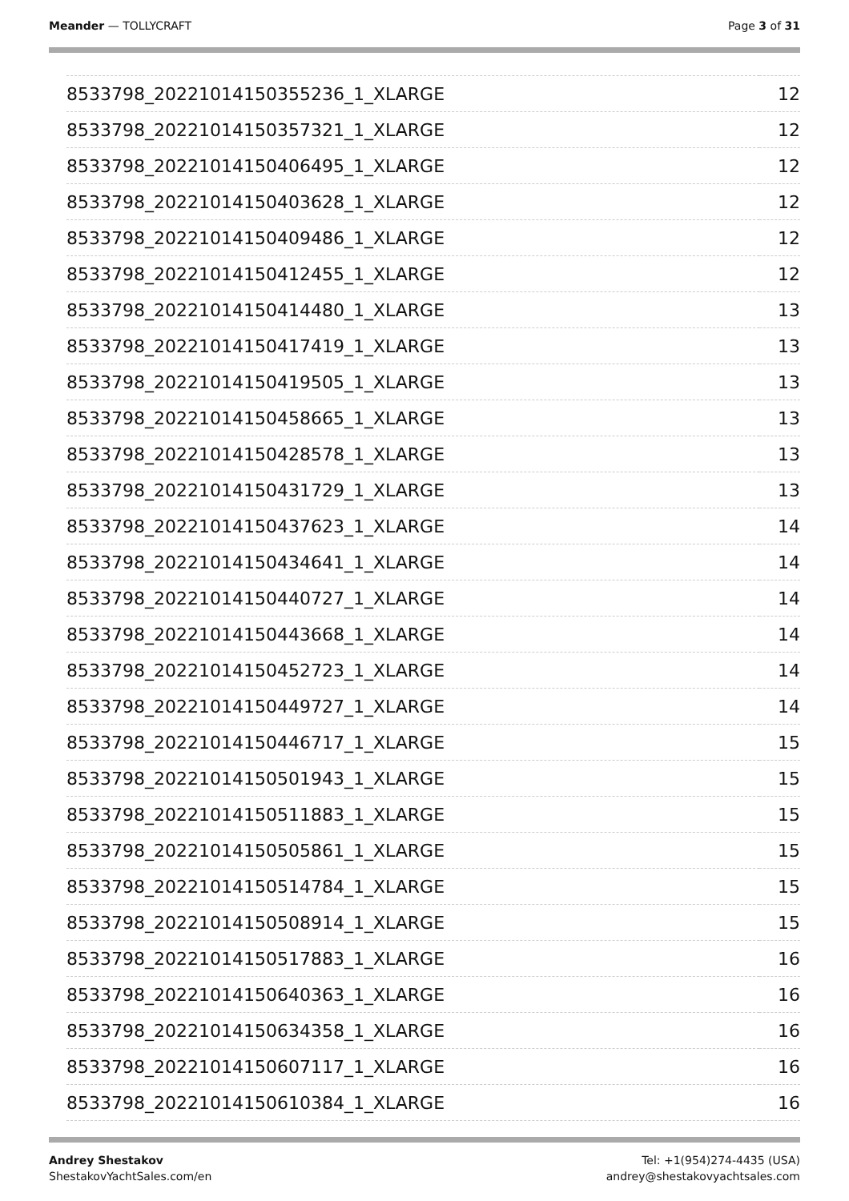Meander — TOLLYCRAFT Page 3 of 31
| 8533798_20221014150355236_1_XLARGE | 12 |
| 8533798_20221014150357321_1_XLARGE | 12 |
| 8533798_20221014150406495_1_XLARGE | 12 |
| 8533798_20221014150403628_1_XLARGE | 12 |
| 8533798_20221014150409486_1_XLARGE | 12 |
| 8533798_20221014150412455_1_XLARGE | 12 |
| 8533798_20221014150414480_1_XLARGE | 13 |
| 8533798_20221014150417419_1_XLARGE | 13 |
| 8533798_20221014150419505_1_XLARGE | 13 |
| 8533798_20221014150458665_1_XLARGE | 13 |
| 8533798_20221014150428578_1_XLARGE | 13 |
| 8533798_20221014150431729_1_XLARGE | 13 |
| 8533798_20221014150437623_1_XLARGE | 14 |
| 8533798_20221014150434641_1_XLARGE | 14 |
| 8533798_20221014150440727_1_XLARGE | 14 |
| 8533798_20221014150443668_1_XLARGE | 14 |
| 8533798_20221014150452723_1_XLARGE | 14 |
| 8533798_20221014150449727_1_XLARGE | 14 |
| 8533798_20221014150446717_1_XLARGE | 15 |
| 8533798_20221014150501943_1_XLARGE | 15 |
| 8533798_20221014150511883_1_XLARGE | 15 |
| 8533798_20221014150505861_1_XLARGE | 15 |
| 8533798_20221014150514784_1_XLARGE | 15 |
| 8533798_20221014150508914_1_XLARGE | 15 |
| 8533798_20221014150517883_1_XLARGE | 16 |
| 8533798_20221014150640363_1_XLARGE | 16 |
| 8533798_20221014150634358_1_XLARGE | 16 |
| 8533798_20221014150607117_1_XLARGE | 16 |
| 8533798_20221014150610384_1_XLARGE | 16 |
Andrey Shestakov
ShestakovYachtSales.com/en
Tel: +1(954)274-4435 (USA)
andrey@shestakovyachtsales.com